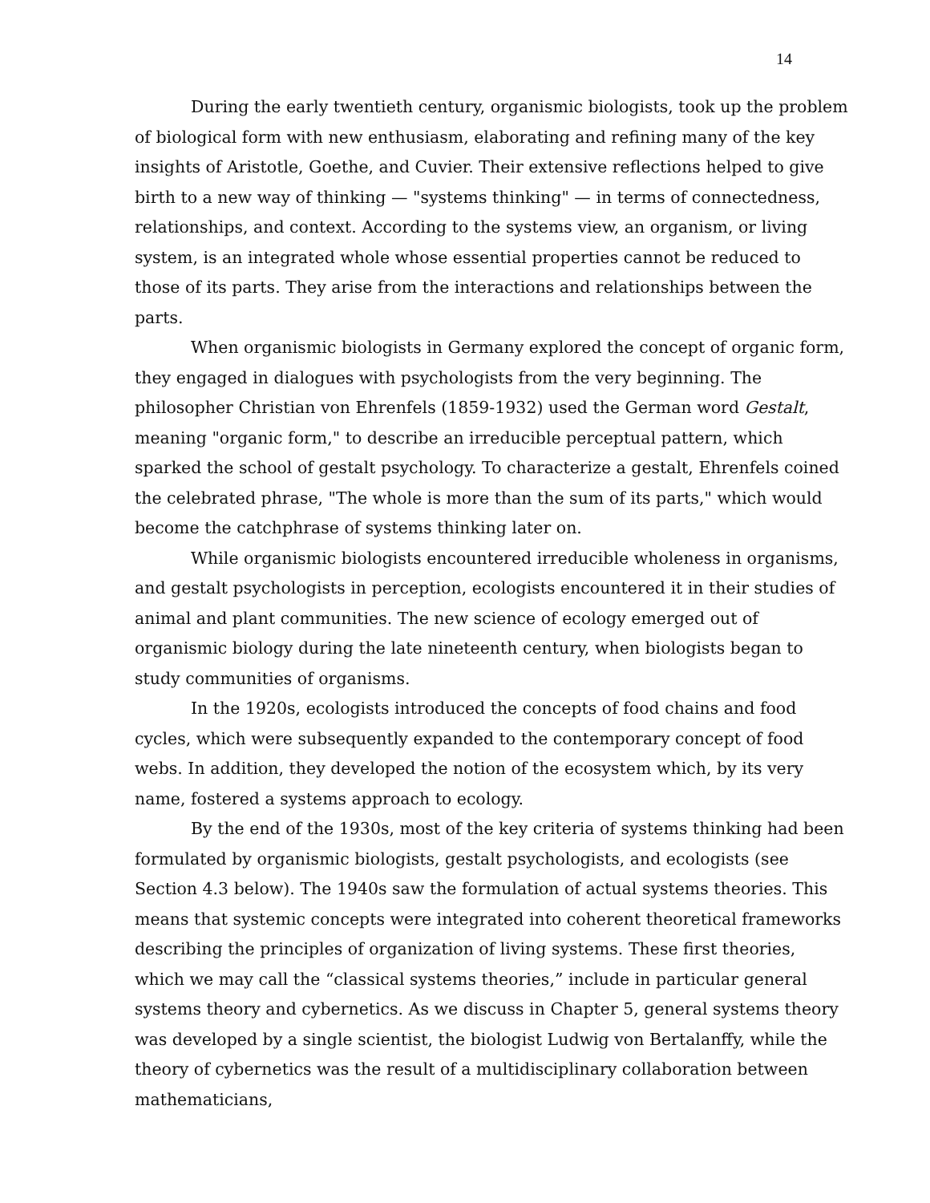14
During the early twentieth century, organismic biologists, took up the problem of biological form with new enthusiasm, elaborating and refining many of the key insights of Aristotle, Goethe, and Cuvier. Their extensive reflections helped to give birth to a new way of thinking — "systems thinking" — in terms of connectedness, relationships, and context. According to the systems view, an organism, or living system, is an integrated whole whose essential properties cannot be reduced to those of its parts. They arise from the interactions and relationships between the parts.
When organismic biologists in Germany explored the concept of organic form, they engaged in dialogues with psychologists from the very beginning. The philosopher Christian von Ehrenfels (1859-1932) used the German word Gestalt, meaning "organic form," to describe an irreducible perceptual pattern, which sparked the school of gestalt psychology. To characterize a gestalt, Ehrenfels coined the celebrated phrase, "The whole is more than the sum of its parts," which would become the catchphrase of systems thinking later on.
While organismic biologists encountered irreducible wholeness in organisms, and gestalt psychologists in perception, ecologists encountered it in their studies of animal and plant communities. The new science of ecology emerged out of organismic biology during the late nineteenth century, when biologists began to study communities of organisms.
In the 1920s, ecologists introduced the concepts of food chains and food cycles, which were subsequently expanded to the contemporary concept of food webs. In addition, they developed the notion of the ecosystem which, by its very name, fostered a systems approach to ecology.
By the end of the 1930s, most of the key criteria of systems thinking had been formulated by organismic biologists, gestalt psychologists, and ecologists (see Section 4.3 below). The 1940s saw the formulation of actual systems theories. This means that systemic concepts were integrated into coherent theoretical frameworks describing the principles of organization of living systems. These first theories, which we may call the “classical systems theories,” include in particular general systems theory and cybernetics. As we discuss in Chapter 5, general systems theory was developed by a single scientist, the biologist Ludwig von Bertalanffy, while the theory of cybernetics was the result of a multidisciplinary collaboration between mathematicians,